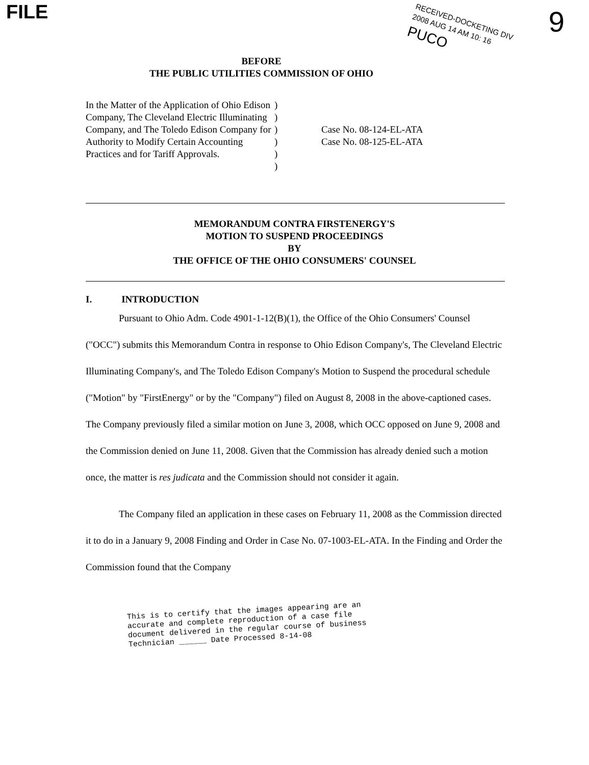FILE 9
RECEIVED-DOCKETING DIV
2008 AUG 14 AM 10: 16
PUCO
BEFORE
THE PUBLIC UTILITIES COMMISSION OF OHIO
In the Matter of the Application of Ohio Edison Company, The Cleveland Electric Illuminating Company, and The Toledo Edison Company for Authority to Modify Certain Accounting Practices and for Tariff Approvals.
)
)
)
)
)
)
Case No. 08-124-EL-ATA
Case No. 08-125-EL-ATA
MEMORANDUM CONTRA FIRSTENERGY'S
MOTION TO SUSPEND PROCEEDINGS
BY
THE OFFICE OF THE OHIO CONSUMERS' COUNSEL
I. INTRODUCTION
Pursuant to Ohio Adm. Code 4901-1-12(B)(1), the Office of the Ohio Consumers' Counsel ("OCC") submits this Memorandum Contra in response to Ohio Edison Company's, The Cleveland Electric Illuminating Company's, and The Toledo Edison Company's Motion to Suspend the procedural schedule ("Motion" by "FirstEnergy" or by the "Company") filed on August 8, 2008 in the above-captioned cases. The Company previously filed a similar motion on June 3, 2008, which OCC opposed on June 9, 2008 and the Commission denied on June 11, 2008. Given that the Commission has already denied such a motion once, the matter is res judicata and the Commission should not consider it again.
The Company filed an application in these cases on February 11, 2008 as the Commission directed it to do in a January 9, 2008 Finding and Order in Case No. 07-1003-EL-ATA. In the Finding and Order the Commission found that the Company
This is to certify that the images appearing are an
accurate and complete reproduction of a case file
document delivered in the regular course of business
Technician ______ Date Processed 8-14-08